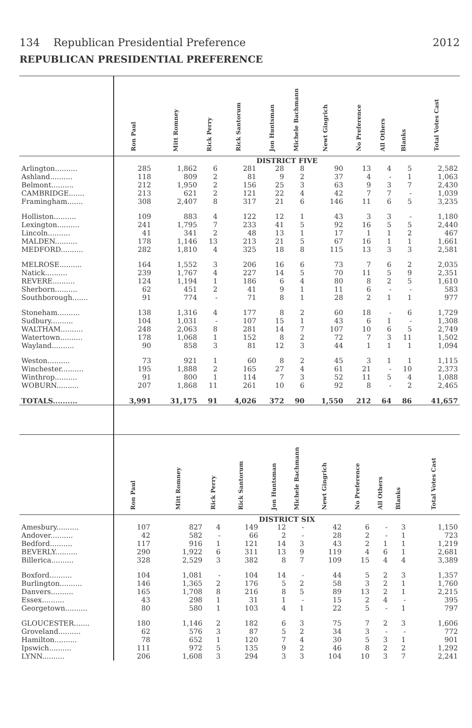134 Republican Presidential Preference 2012
REPUBLICAN PRESIDENTIAL PREFERENCE
| | Ron Paul | Mitt Romney | Rick Perry | Rick Santorum | Jon Huntsman | Michele Bachmann | Newt Gingrich | No Preference | All Others | Blanks | Total Votes Cast |
| --- | --- | --- | --- | --- | --- | --- | --- | --- | --- | --- | --- |
| | DISTRICT FIVE | | | | | | | | | | |
| Arlington.......... | 285 | 1,862 | 6 | 281 | 28 | 8 | 90 | 13 | 4 | 5 | 2,582 |
| Ashland.......... | 118 | 809 | 2 | 81 | 9 | 2 | 37 | 4 | - | 1 | 1,063 |
| Belmont.......... | 212 | 1,950 | 2 | 156 | 25 | 3 | 63 | 9 | 3 | 7 | 2,430 |
| CAMBRIDGE....... | 213 | 621 | 2 | 121 | 22 | 4 | 42 | 7 | 7 | - | 1,039 |
| Framingham....... | 308 | 2,407 | 8 | 317 | 21 | 6 | 146 | 11 | 6 | 5 | 3,235 |
| Holliston.......... | 109 | 883 | 4 | 122 | 12 | 1 | 43 | 3 | 3 | - | 1,180 |
| Lexington.......... | 241 | 1,795 | 7 | 233 | 41 | 5 | 92 | 16 | 5 | 5 | 2,440 |
| Lincoln.......... | 41 | 341 | 2 | 48 | 13 | 1 | 17 | 1 | 1 | 2 | 467 |
| MALDEN.......... | 178 | 1,146 | 13 | 213 | 21 | 5 | 67 | 16 | 1 | 1 | 1,661 |
| MEDFORD.......... | 282 | 1,810 | 4 | 325 | 18 | 8 | 115 | 13 | 3 | 3 | 2,581 |
| MELROSE.......... | 164 | 1,552 | 3 | 206 | 16 | 6 | 73 | 7 | 6 | 2 | 2,035 |
| Natick.......... | 239 | 1,767 | 4 | 227 | 14 | 5 | 70 | 11 | 5 | 9 | 2,351 |
| REVERE.......... | 124 | 1,194 | 1 | 186 | 6 | 4 | 80 | 8 | 2 | 5 | 1,610 |
| Sherborn.......... | 62 | 451 | 2 | 41 | 9 | 1 | 11 | 6 | - | - | 583 |
| Southborough....... | 91 | 774 | - | 71 | 8 | 1 | 28 | 2 | 1 | 1 | 977 |
| Stoneham.......... | 138 | 1,316 | 4 | 177 | 8 | 2 | 60 | 18 | - | 6 | 1,729 |
| Sudbury.......... | 104 | 1,031 | - | 107 | 15 | 1 | 43 | 6 | 1 | - | 1,308 |
| WALTHAM.......... | 248 | 2,063 | 8 | 281 | 14 | 7 | 107 | 10 | 6 | 5 | 2,749 |
| Watertown.......... | 178 | 1,068 | 1 | 152 | 8 | 2 | 72 | 7 | 3 | 11 | 1,502 |
| Wayland.......... | 90 | 858 | 3 | 81 | 12 | 3 | 44 | 1 | 1 | 1 | 1,094 |
| Weston.......... | 73 | 921 | 1 | 60 | 8 | 2 | 45 | 3 | 1 | 1 | 1,115 |
| Winchester.......... | 195 | 1,888 | 2 | 165 | 27 | 4 | 61 | 21 | - | 10 | 2,373 |
| Winthrop.......... | 91 | 800 | 1 | 114 | 7 | 3 | 52 | 11 | 5 | 4 | 1,088 |
| WOBURN.......... | 207 | 1,868 | 11 | 261 | 10 | 6 | 92 | 8 | - | 2 | 2,465 |
| TOTALS.......... | 3,991 | 31,175 | 91 | 4,026 | 372 | 90 | 1,550 | 212 | 64 | 86 | 41,657 |
| | Ron Paul | Mitt Romney | Rick Perry | Rick Santorum | Jon Huntsman | Michele Bachmann | Newt Gingrich | No Preference | All Others | Blanks | Total Votes Cast |
| --- | --- | --- | --- | --- | --- | --- | --- | --- | --- | --- | --- |
| | DISTRICT SIX | | | | | | | | | | |
| Amesbury.......... | 107 | 827 | 4 | 149 | 12 | - | 42 | 6 | - | 3 | 1,150 |
| Andover.......... | 42 | 582 | - | 66 | 2 | - | 28 | 2 | - | 1 | 723 |
| Bedford.......... | 117 | 916 | 1 | 121 | 14 | 3 | 43 | 2 | 1 | 1 | 1,219 |
| BEVERLY.......... | 290 | 1,922 | 6 | 311 | 13 | 9 | 119 | 4 | 6 | 1 | 2,681 |
| Billerica.......... | 328 | 2,529 | 3 | 382 | 8 | 7 | 109 | 15 | 4 | 4 | 3,389 |
| Boxford.......... | 104 | 1,081 | - | 104 | 14 | - | 44 | 5 | 2 | 3 | 1,357 |
| Burlington.......... | 146 | 1,365 | 2 | 176 | 5 | 2 | 58 | 3 | 2 | 1 | 1,760 |
| Danvers.......... | 165 | 1,708 | 8 | 216 | 8 | 5 | 89 | 13 | 2 | 1 | 2,215 |
| Essex.......... | 43 | 298 | 1 | 31 | 1 | - | 15 | 2 | 4 | - | 395 |
| Georgetown.......... | 80 | 580 | 1 | 103 | 4 | 1 | 22 | 5 | - | 1 | 797 |
| GLOUCESTER....... | 180 | 1,146 | 2 | 182 | 6 | 3 | 75 | 7 | 2 | 3 | 1,606 |
| Groveland.......... | 62 | 576 | 3 | 87 | 5 | 2 | 34 | 3 | - | - | 772 |
| Hamilton.......... | 78 | 652 | 1 | 120 | 7 | 4 | 30 | 5 | 3 | 1 | 901 |
| Ipswich.......... | 111 | 972 | 5 | 135 | 9 | 2 | 46 | 8 | 2 | 2 | 1,292 |
| LYNN.......... | 206 | 1,608 | 3 | 294 | 3 | 3 | 104 | 10 | 3 | 7 | 2,241 |